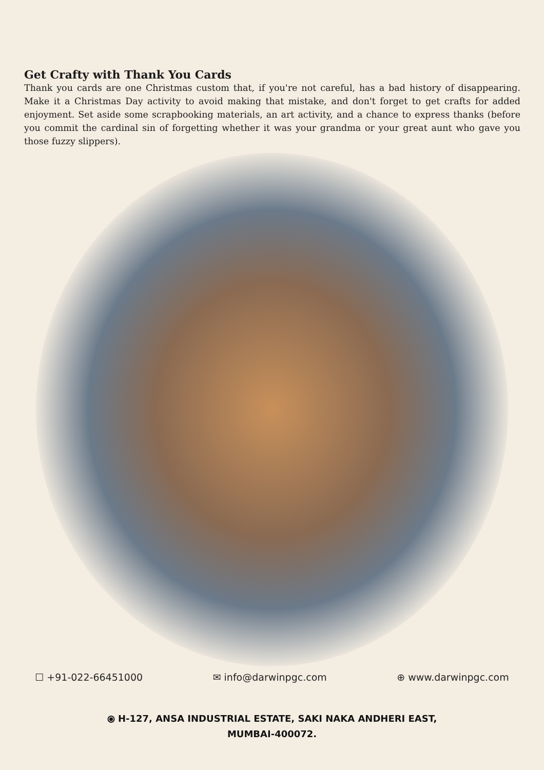Get Crafty with Thank You Cards
Thank you cards are one Christmas custom that, if you're not careful, has a bad history of disappearing. Make it a Christmas Day activity to avoid making that mistake, and don't forget to get crafts for added enjoyment. Set aside some scrapbooking materials, an art activity, and a chance to express thanks (before you commit the cardinal sin of forgetting whether it was your grandma or your great aunt who gave you those fuzzy slippers).
☐ +91-022-66451000 ✉ info@darwinpgc.com ⊕ www.darwinpgc.com
⦿ H-127, ANSA INDUSTRIAL ESTATE, SAKI NAKA ANDHERI EAST,
MUMBAI-400072.